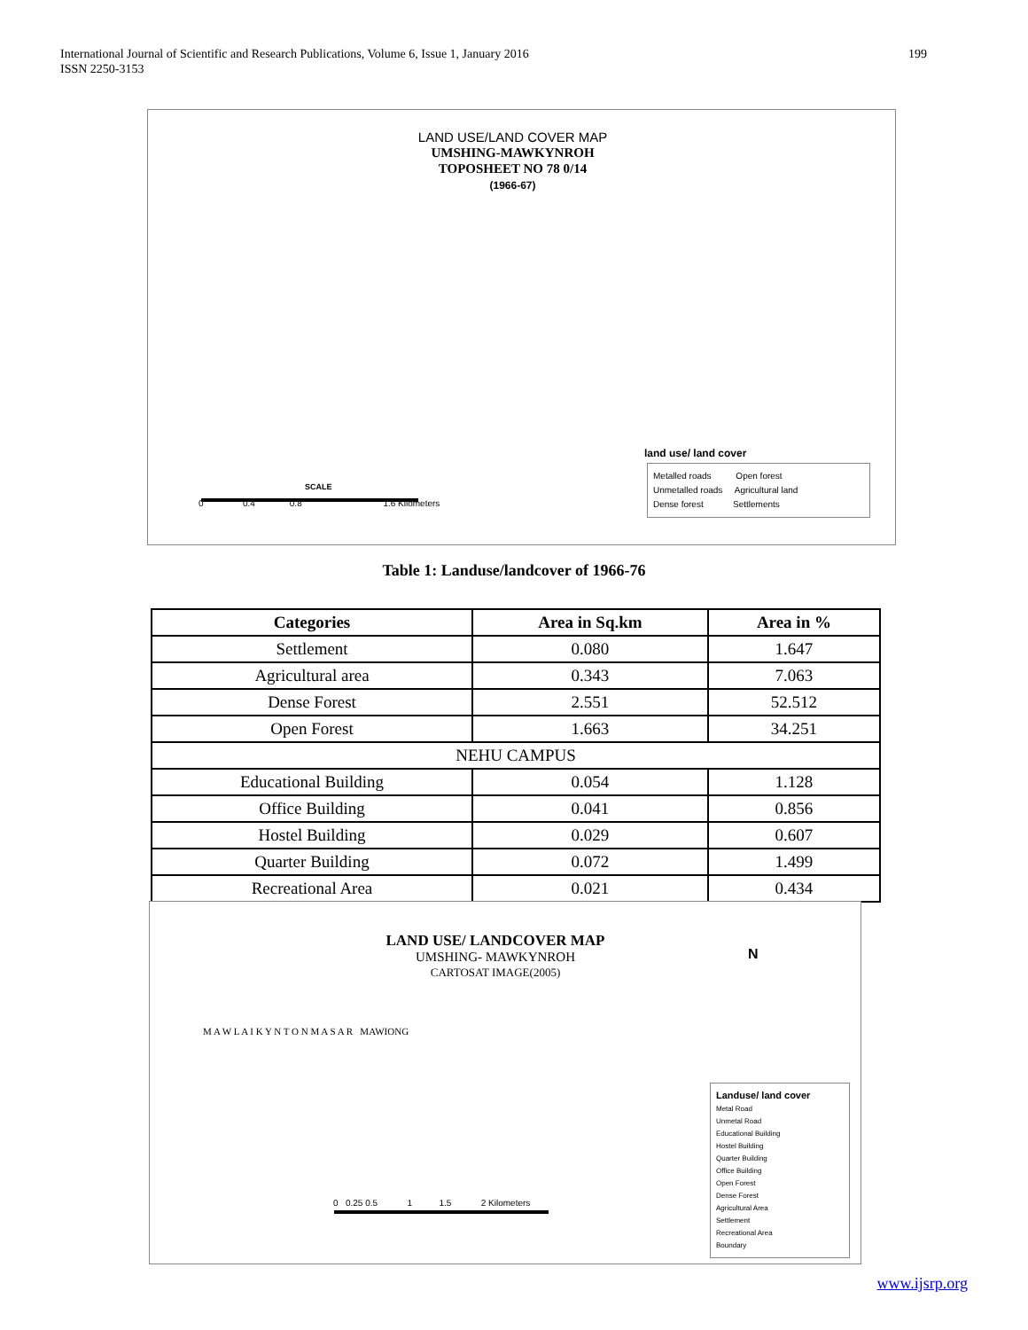International Journal of Scientific and Research Publications, Volume 6, Issue 1, January 2016
ISSN 2250-3153
199
LAND USE/LAND COVER MAP
UMSHING-MAWKYNROH
TOPOSHEET NO 78 0/14
(1966-67)
land use/ land cover
Metalled roads Open forest
Unmetalled roads Agricultural land
Dense forest Settlements
SCALE
0 0.4 0.8 1.6 Kilometers
Table 1: Landuse/landcover of 1966-76
| Categories | Area in Sq.km | Area in % |
| --- | --- | --- |
| Settlement | 0.080 | 1.647 |
| Agricultural area | 0.343 | 7.063 |
| Dense Forest | 2.551 | 52.512 |
| Open Forest | 1.663 | 34.251 |
| NEHU CAMPUS | | |
| Educational Building | 0.054 | 1.128 |
| Office Building | 0.041 | 0.856 |
| Hostel Building | 0.029 | 0.607 |
| Quarter Building | 0.072 | 1.499 |
| Recreational Area | 0.021 | 0.434 |
LAND USE/ LANDCOVER MAP
UMSHING- MAWKYNROH
CARTOSAT IMAGE(2005)
N
M A W L A I K Y N T O N M A S A R MAWIONG
Landuse/ land cover
Metal Road
Unmetal Road
Educational Building
Hostel Building
Quarter Building
Office Building
Open Forest
Dense Forest
Agricultural Area
Settlement
Recreational Area
Boundary
0 0.25 0.5 1 1.5 2 Kilometers
www.ijsrp.org